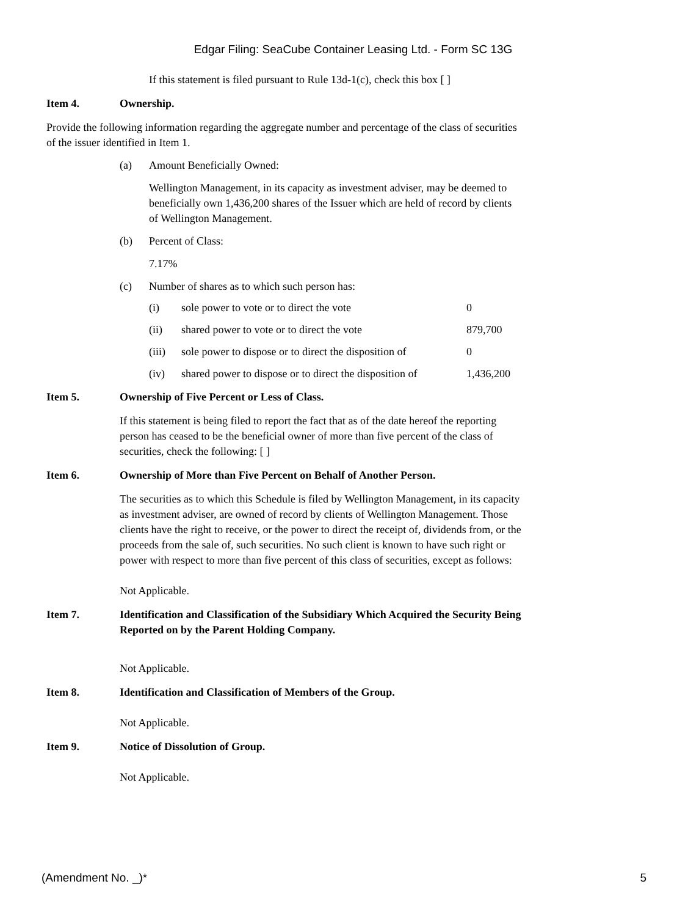Edgar Filing: SeaCube Container Leasing Ltd. - Form SC 13G
If this statement is filed pursuant to Rule 13d-1(c), check this box [ ]
Item 4. Ownership.
Provide the following information regarding the aggregate number and percentage of the class of securities of the issuer identified in Item 1.
(a) Amount Beneficially Owned:
Wellington Management, in its capacity as investment adviser, may be deemed to beneficially own 1,436,200 shares of the Issuer which are held of record by clients of Wellington Management.
(b) Percent of Class:
7.17%
(c) Number of shares as to which such person has:
| (i) | sole power to vote or to direct the vote | 0 |
| (ii) | shared power to vote or to direct the vote | 879,700 |
| (iii) | sole power to dispose or to direct the disposition of | 0 |
| (iv) | shared power to dispose or to direct the disposition of | 1,436,200 |
Item 5. Ownership of Five Percent or Less of Class.
If this statement is being filed to report the fact that as of the date hereof the reporting person has ceased to be the beneficial owner of more than five percent of the class of securities, check the following: [ ]
Item 6. Ownership of More than Five Percent on Behalf of Another Person.
The securities as to which this Schedule is filed by Wellington Management, in its capacity as investment adviser, are owned of record by clients of Wellington Management. Those clients have the right to receive, or the power to direct the receipt of, dividends from, or the proceeds from the sale of, such securities. No such client is known to have such right or power with respect to more than five percent of this class of securities, except as follows:
Not Applicable.
Item 7. Identification and Classification of the Subsidiary Which Acquired the Security Being Reported on by the Parent Holding Company.
Not Applicable.
Item 8. Identification and Classification of Members of the Group.
Not Applicable.
Item 9. Notice of Dissolution of Group.
Not Applicable.
(Amendment No. _)* 5